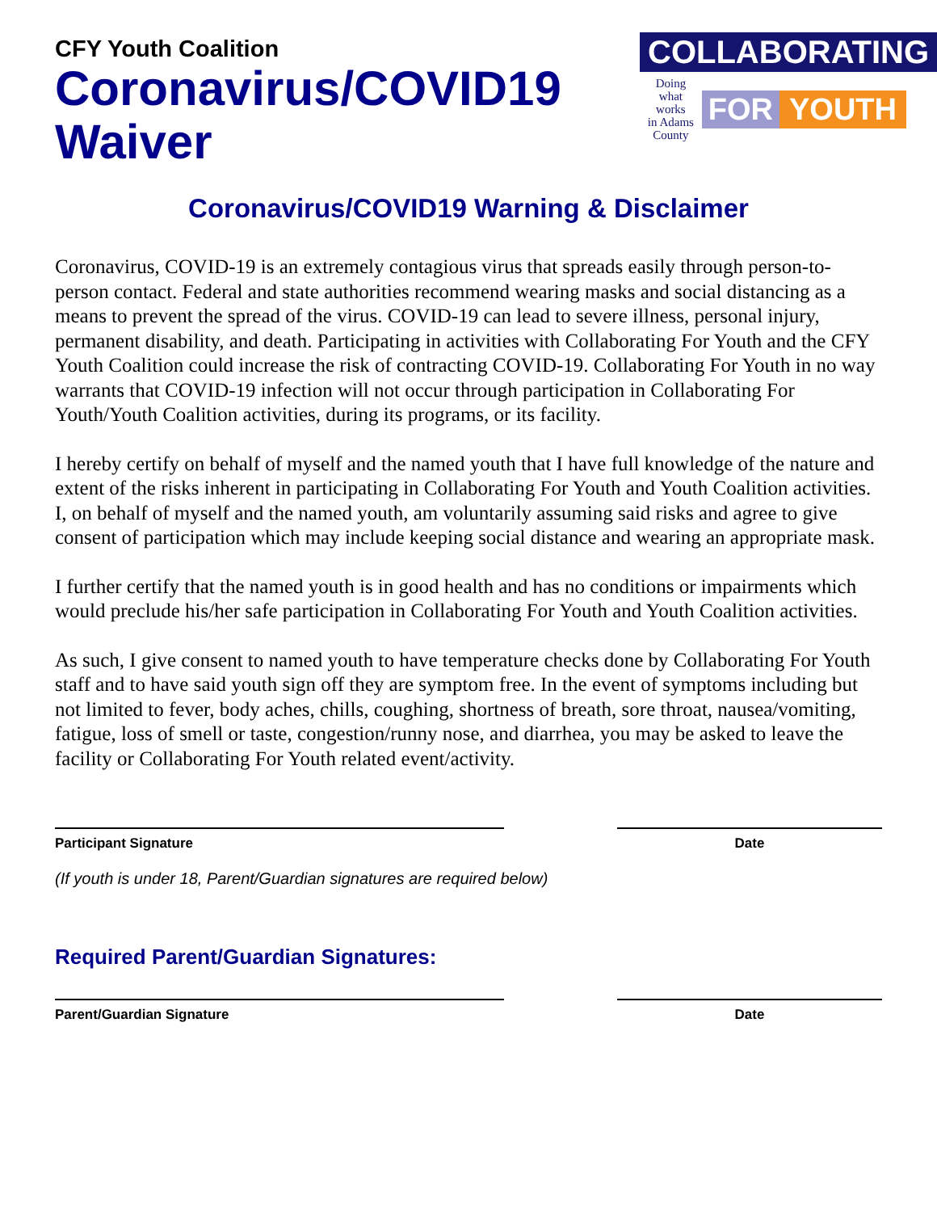CFY Youth Coalition
Coronavirus/COVID19
Waiver
COLLABORATING
Doing what works
in Adams County
FOR YOUTH
Coronavirus/COVID19 Warning & Disclaimer
Coronavirus, COVID-19 is an extremely contagious virus that spreads easily through person-to-person contact. Federal and state authorities recommend wearing masks and social distancing as a means to prevent the spread of the virus. COVID-19 can lead to severe illness, personal injury, permanent disability, and death. Participating in activities with Collaborating For Youth and the CFY Youth Coalition could increase the risk of contracting COVID-19. Collaborating For Youth in no way warrants that COVID-19 infection will not occur through participation in Collaborating For Youth/Youth Coalition activities, during its programs, or its facility.
I hereby certify on behalf of myself and the named youth that I have full knowledge of the nature and extent of the risks inherent in participating in Collaborating For Youth and Youth Coalition activities. I, on behalf of myself and the named youth, am voluntarily assuming said risks and agree to give consent of participation which may include keeping social distance and wearing an appropriate mask.
I further certify that the named youth is in good health and has no conditions or impairments which would preclude his/her safe participation in Collaborating For Youth and Youth Coalition activities.
As such, I give consent to named youth to have temperature checks done by Collaborating For Youth staff and to have said youth sign off they are symptom free. In the event of symptoms including but not limited to fever, body aches, chills, coughing, shortness of breath, sore throat, nausea/vomiting, fatigue, loss of smell or taste, congestion/runny nose, and diarrhea, you may be asked to leave the facility or Collaborating For Youth related event/activity.
Participant Signature Date
(If youth is under 18, Parent/Guardian signatures are required below)
Required Parent/Guardian Signatures:
Parent/Guardian Signature Date